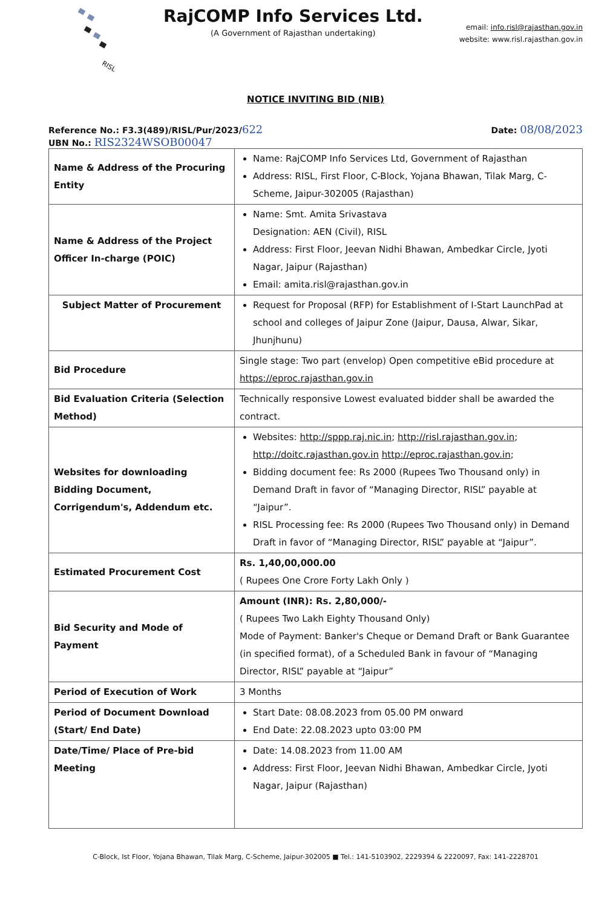RISL
RajCOMP Info Services Ltd.
(A Government of Rajasthan undertaking)
email: info.risl@rajasthan.gov.in
website: www.risl.rajasthan.gov.in
NOTICE INVITING BID (NIB)
Reference No.: F3.3(489)/RISL/Pur/2023/622 Date: 08/08/2023
UBN No.: RIS2324WSOB00047
| Name & Address of the Procuring Entity | Name: RajCOMP Info Services Ltd, Government of Rajasthan Address: RISL, First Floor, C-Block, Yojana Bhawan, Tilak Marg, C-Scheme, Jaipur-302005 (Rajasthan) |
| Name & Address of the Project Officer In-charge (POIC) | Name: Smt. Amita Srivastava Designation: AEN (Civil), RISL Address: First Floor, Jeevan Nidhi Bhawan, Ambedkar Circle, Jyoti Nagar, Jaipur (Rajasthan) Email: amita.risl@rajasthan.gov.in |
| Subject Matter of Procurement | Request for Proposal (RFP) for Establishment of I-Start LaunchPad at school and colleges of Jaipur Zone (Jaipur, Dausa, Alwar, Sikar, Jhunjhunu) |
| Bid Procedure | Single stage: Two part (envelop) Open competitive eBid procedure at https://eproc.rajasthan.gov.in |
| Bid Evaluation Criteria (Selection Method) | Technically responsive Lowest evaluated bidder shall be awarded the contract. |
| Websites for downloading Bidding Document, Corrigendum's, Addendum etc. | Websites: http://sppp.raj.nic.in ; http://risl.rajasthan.gov.in ; http://doitc.rajasthan.gov.in http://eproc.rajasthan.gov.in ; Bidding document fee: Rs 2000 (Rupees Two Thousand only) in Demand Draft in favor of “Managing Director, RISL” payable at “Jaipur”. RISL Processing fee: Rs 2000 (Rupees Two Thousand only) in Demand Draft in favor of “Managing Director, RISL” payable at “Jaipur”. |
| Estimated Procurement Cost | Rs. 1,40,00,000.00 ( Rupees One Crore Forty Lakh Only ) |
| Bid Security and Mode of Payment | Amount (INR): Rs. 2,80,000/- ( Rupees Two Lakh Eighty Thousand Only) Mode of Payment: Banker's Cheque or Demand Draft or Bank Guarantee (in specified format), of a Scheduled Bank in favour of “Managing Director, RISL” payable at “Jaipur” |
| Period of Execution of Work | 3 Months |
| Period of Document Download (Start/ End Date) | Start Date: 08.08.2023 from 05.00 PM onward End Date: 22.08.2023 upto 03:00 PM |
| Date/Time/ Place of Pre-bid Meeting | Date: 14.08.2023 from 11.00 AM Address: First Floor, Jeevan Nidhi Bhawan, Ambedkar Circle, Jyoti Nagar, Jaipur (Rajasthan) |
C-Block, Ist Floor, Yojana Bhawan, Tilak Marg, C-Scheme, Jaipur-302005 ■ Tel.: 141-5103902, 2229394 & 2220097, Fax: 141-2228701